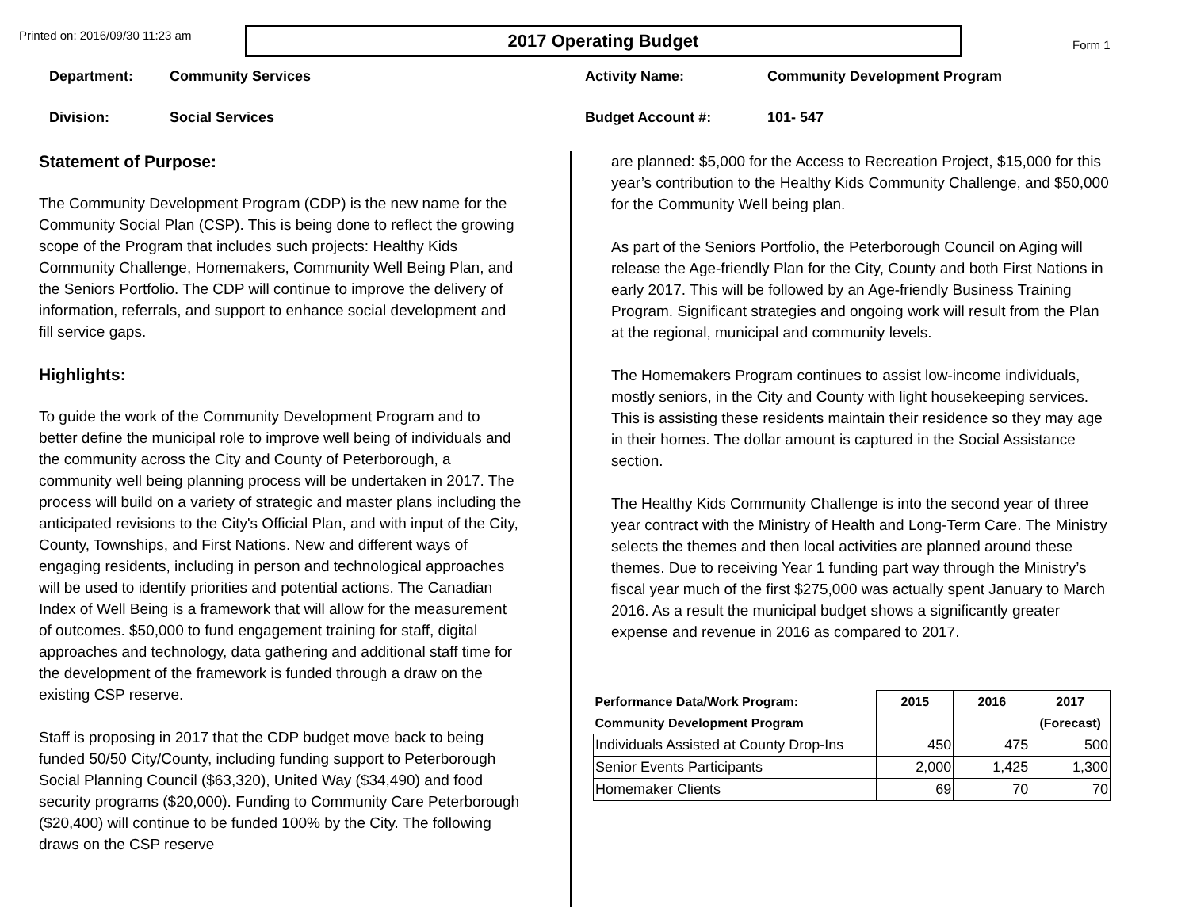Printed on: 2016/09/30 11:23 am
2017 Operating Budget
Form 1
Department: Community Services
Division: Social Services
Activity Name: Community Development Program
Budget Account #: 101- 547
Statement of Purpose:
The Community Development Program (CDP) is the new name for the Community Social Plan (CSP). This is being done to reflect the growing scope of the Program that includes such projects: Healthy Kids Community Challenge, Homemakers, Community Well Being Plan, and the Seniors Portfolio. The CDP will continue to improve the delivery of information, referrals, and support to enhance social development and fill service gaps.
Highlights:
To guide the work of the Community Development Program and to better define the municipal role to improve well being of individuals and the community across the City and County of Peterborough, a community well being planning process will be undertaken in 2017. The process will build on a variety of strategic and master plans including the anticipated revisions to the City's Official Plan, and with input of the City, County, Townships, and First Nations. New and different ways of engaging residents, including in person and technological approaches will be used to identify priorities and potential actions. The Canadian Index of Well Being is a framework that will allow for the measurement of outcomes. $50,000 to fund engagement training for staff, digital approaches and technology, data gathering and additional staff time for the development of the framework is funded through a draw on the existing CSP reserve.
Staff is proposing in 2017 that the CDP budget move back to being funded 50/50 City/County, including funding support to Peterborough Social Planning Council ($63,320), United Way ($34,490) and food security programs ($20,000). Funding to Community Care Peterborough ($20,400) will continue to be funded 100% by the City. The following draws on the CSP reserve
are planned: $5,000 for the Access to Recreation Project, $15,000 for this year’s contribution to the Healthy Kids Community Challenge, and $50,000 for the Community Well being plan.
As part of the Seniors Portfolio, the Peterborough Council on Aging will release the Age-friendly Plan for the City, County and both First Nations in early 2017. This will be followed by an Age-friendly Business Training Program. Significant strategies and ongoing work will result from the Plan at the regional, municipal and community levels.
The Homemakers Program continues to assist low-income individuals, mostly seniors, in the City and County with light housekeeping services. This is assisting these residents maintain their residence so they may age in their homes. The dollar amount is captured in the Social Assistance section.
The Healthy Kids Community Challenge is into the second year of three year contract with the Ministry of Health and Long-Term Care. The Ministry selects the themes and then local activities are planned around these themes. Due to receiving Year 1 funding part way through the Ministry’s fiscal year much of the first $275,000 was actually spent January to March 2016. As a result the municipal budget shows a significantly greater expense and revenue in 2016 as compared to 2017.
| Performance Data/Work Program: Community Development Program | 2015 | 2016 | 2017 (Forecast) |
| --- | --- | --- | --- |
| Individuals Assisted at County Drop-Ins | 450 | 475 | 500 |
| Senior Events Participants | 2,000 | 1,425 | 1,300 |
| Homemaker Clients | 69 | 70 | 70 |